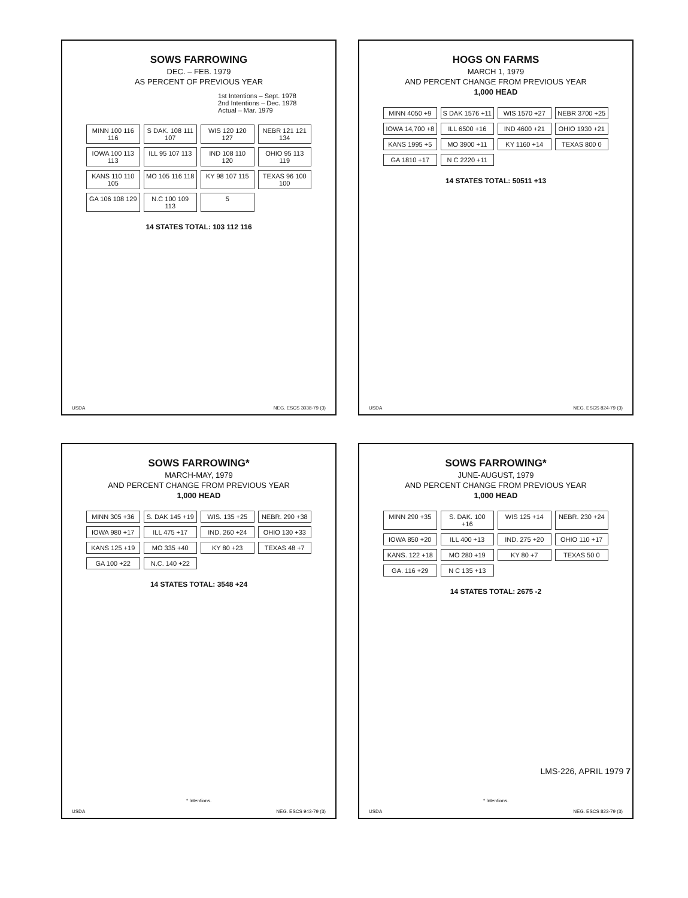SOWS FARROWING
DEC. – FEB. 1979
AS PERCENT OF PREVIOUS YEAR
1st Intentions – Sept. 1978
2nd Intentions – Dec. 1978
Actual – Mar. 1979
MINN 100 116 116
S DAK. 108 111 107
WIS 120 120 127
NEBR 121 121 134
IOWA 100 113 113
ILL 95 107 113
IND 108 110 120
OHIO 95 113 119
KANS 110 110 105
MO 105 116 118
KY 98 107 115
TEXAS 96 100 100
GA 106 108 129
N.C 100 109 113
5
14 STATES TOTAL: 103 112 116
USDA NEG. ESCS 3038-79 (3)
HOGS ON FARMS
MARCH 1, 1979
AND PERCENT CHANGE FROM PREVIOUS YEAR
1,000 HEAD
MINN 4050 +9
S DAK 1576 +11
WIS 1570 +27
NEBR 3700 +25
IOWA 14,700 +8
ILL 6500 +16
IND 4600 +21
OHIO 1930 +21
KANS 1995 +5
MO 3900 +11
KY 1160 +14
TEXAS 800 0
GA 1810 +17
N C 2220 +11
14 STATES TOTAL: 50511 +13
USDA NEG. ESCS 824-79 (3)
SOWS FARROWING*
MARCH-MAY, 1979
AND PERCENT CHANGE FROM PREVIOUS YEAR
1,000 HEAD
MINN 305 +36
S. DAK 145 +19
WIS. 135 +25
NEBR. 290 +38
IOWA 980 +17
ILL 475 +17
IND. 260 +24
OHIO 130 +33
KANS 125 +19
MO 335 +40
KY 80 +23
TEXAS 48 +7
GA 100 +22
N.C. 140 +22
14 STATES TOTAL: 3548 +24
* Intentions.
USDA NEG. ESCS 943-79 (3)
SOWS FARROWING*
JUNE-AUGUST, 1979
AND PERCENT CHANGE FROM PREVIOUS YEAR
1,000 HEAD
MINN 290 +35
S. DAK. 100 +16
WIS 125 +14
NEBR. 230 +24
IOWA 850 +20
ILL 400 +13
IND. 275 +20
OHIO 110 +17
KANS. 122 +18
MO 280 +19
KY 80 +7
TEXAS 50 0
GA. 116 +29
N C 135 +13
14 STATES TOTAL: 2675 -2
* Intentions.
USDA NEG. ESCS 823-79 (3)
LMS-226, APRIL 1979 7